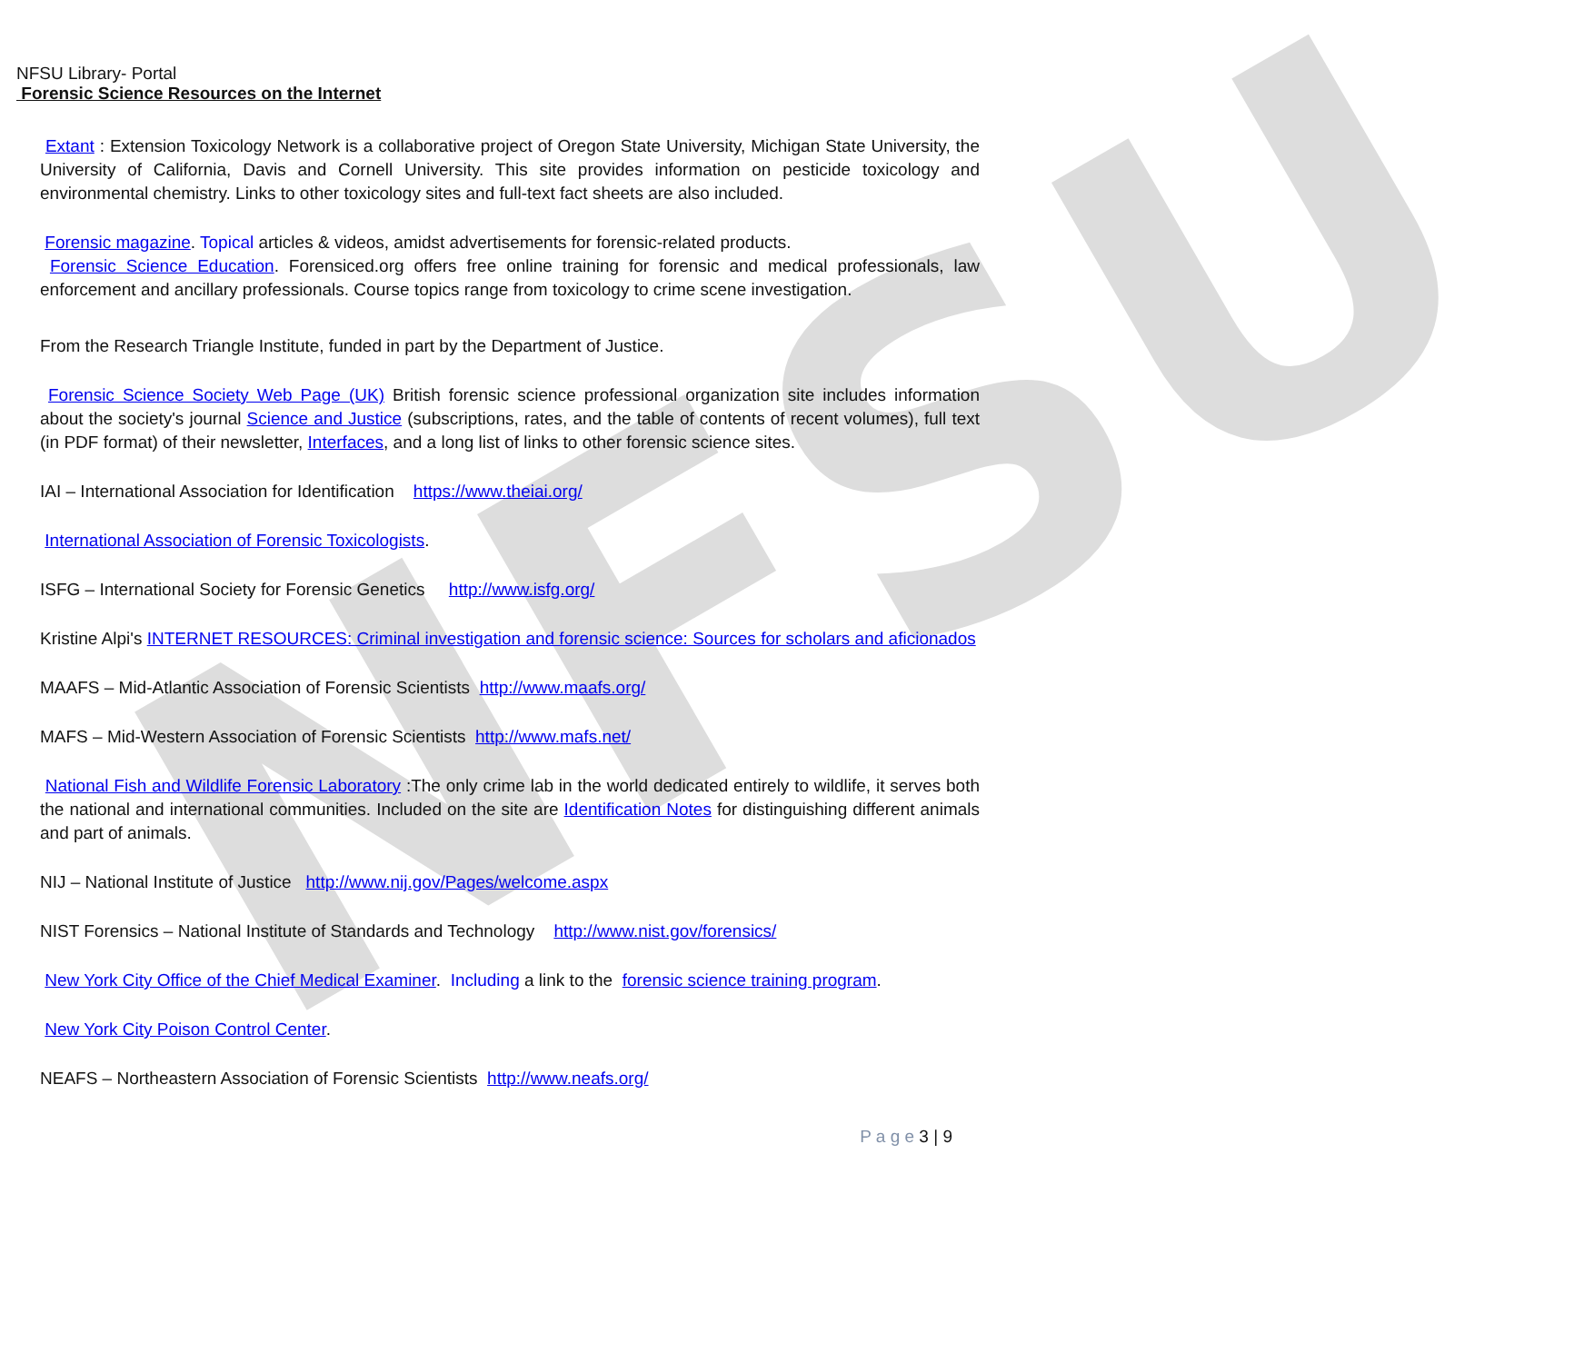NFSU
NFSU Library- Portal
Forensic Science Resources on the Internet
Extant : Extension Toxicology Network is a collaborative project of Oregon State University, Michigan State University, the University of California, Davis and Cornell University. This site provides information on pesticide toxicology and environmental chemistry. Links to other toxicology sites and full-text fact sheets are also included.
Forensic magazine. Topical articles & videos, amidst advertisements for forensic-related products.
Forensic Science Education. Forensiced.org offers free online training for forensic and medical professionals, law enforcement and ancillary professionals. Course topics range from toxicology to crime scene investigation.
From the Research Triangle Institute, funded in part by the Department of Justice.
Forensic Science Society Web Page (UK) British forensic science professional organization site includes information about the society's journal Science and Justice (subscriptions, rates, and the table of contents of recent volumes), full text (in PDF format) of their newsletter, Interfaces, and a long list of links to other forensic science sites.
IAI – International Association for Identification https://www.theiai.org/
International Association of Forensic Toxicologists.
ISFG – International Society for Forensic Genetics http://www.isfg.org/
Kristine Alpi's INTERNET RESOURCES: Criminal investigation and forensic science: Sources for scholars and aficionados
MAAFS – Mid-Atlantic Association of Forensic Scientists http://www.maafs.org/
MAFS – Mid-Western Association of Forensic Scientists http://www.mafs.net/
National Fish and Wildlife Forensic Laboratory :The only crime lab in the world dedicated entirely to wildlife, it serves both the national and international communities. Included on the site are Identification Notes for distinguishing different animals and part of animals.
NIJ – National Institute of Justice http://www.nij.gov/Pages/welcome.aspx
NIST Forensics – National Institute of Standards and Technology http://www.nist.gov/forensics/
New York City Office of the Chief Medical Examiner. Including a link to the forensic science training program.
New York City Poison Control Center.
NEAFS – Northeastern Association of Forensic Scientists http://www.neafs.org/
P a g e 3 | 9